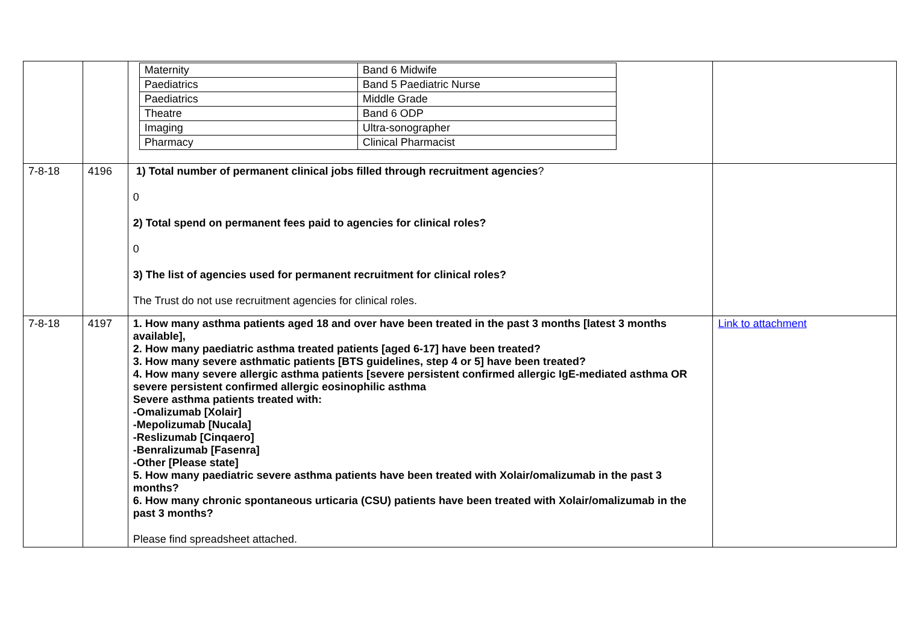| | | / Maternity / Band 6 Midwife / / Paediatrics / Band 5 Paediatric Nurse / / Paediatrics / Middle Grade / / Theatre / Band 6 ODP / / Imaging / Ultra-sonographer / / Pharmacy / Clinical Pharmacist / | |
| 7-8-18 | 4196 | 1) Total number of permanent clinical jobs filled through recruitment agencies ? 0 2) Total spend on permanent fees paid to agencies for clinical roles? 0 3) The list of agencies used for permanent recruitment for clinical roles? The Trust do not use recruitment agencies for clinical roles. | |
| 7-8-18 | 4197 | 1. How many asthma patients aged 18 and over have been treated in the past 3 months [latest 3 months available], 2. How many paediatric asthma treated patients [aged 6-17] have been treated? 3. How many severe asthmatic patients [BTS guidelines, step 4 or 5] have been treated? 4. How many severe allergic asthma patients [severe persistent confirmed allergic IgE-mediated asthma OR severe persistent confirmed allergic eosinophilic asthma Severe asthma patients treated with: -Omalizumab [Xolair] -Mepolizumab [Nucala] -Reslizumab [Cinqaero] -Benralizumab [Fasenra] -Other [Please state] 5. How many paediatric severe asthma patients have been treated with Xolair/omalizumab in the past 3 months? 6. How many chronic spontaneous urticaria (CSU) patients have been treated with Xolair/omalizumab in the past 3 months? Please find spreadsheet attached. | Link to attachment |